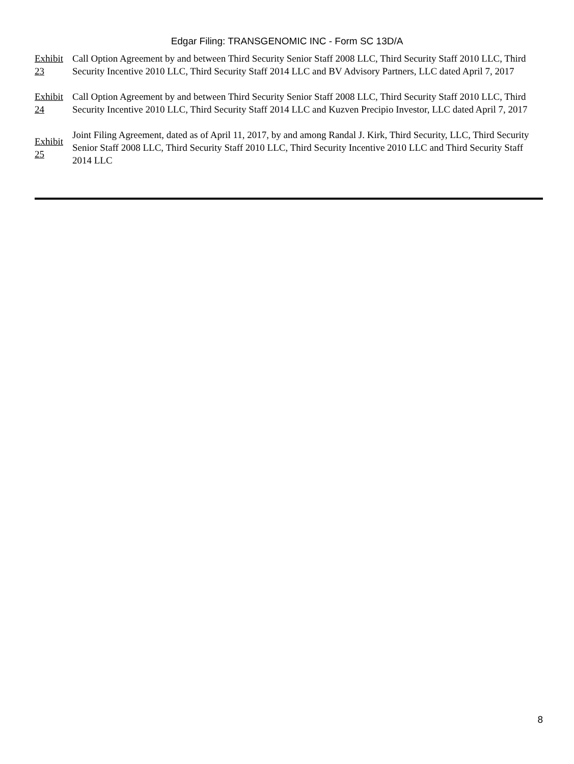Edgar Filing: TRANSGENOMIC INC - Form SC 13D/A
| Exhibit 23 | Call Option Agreement by and between Third Security Senior Staff 2008 LLC, Third Security Staff 2010 LLC, Third Security Incentive 2010 LLC, Third Security Staff 2014 LLC and BV Advisory Partners, LLC dated April 7, 2017 |
| Exhibit 24 | Call Option Agreement by and between Third Security Senior Staff 2008 LLC, Third Security Staff 2010 LLC, Third Security Incentive 2010 LLC, Third Security Staff 2014 LLC and Kuzven Precipio Investor, LLC dated April 7, 2017 |
| Exhibit 25 | Joint Filing Agreement, dated as of April 11, 2017, by and among Randal J. Kirk, Third Security, LLC, Third Security Senior Staff 2008 LLC, Third Security Staff 2010 LLC, Third Security Incentive 2010 LLC and Third Security Staff 2014 LLC |
8